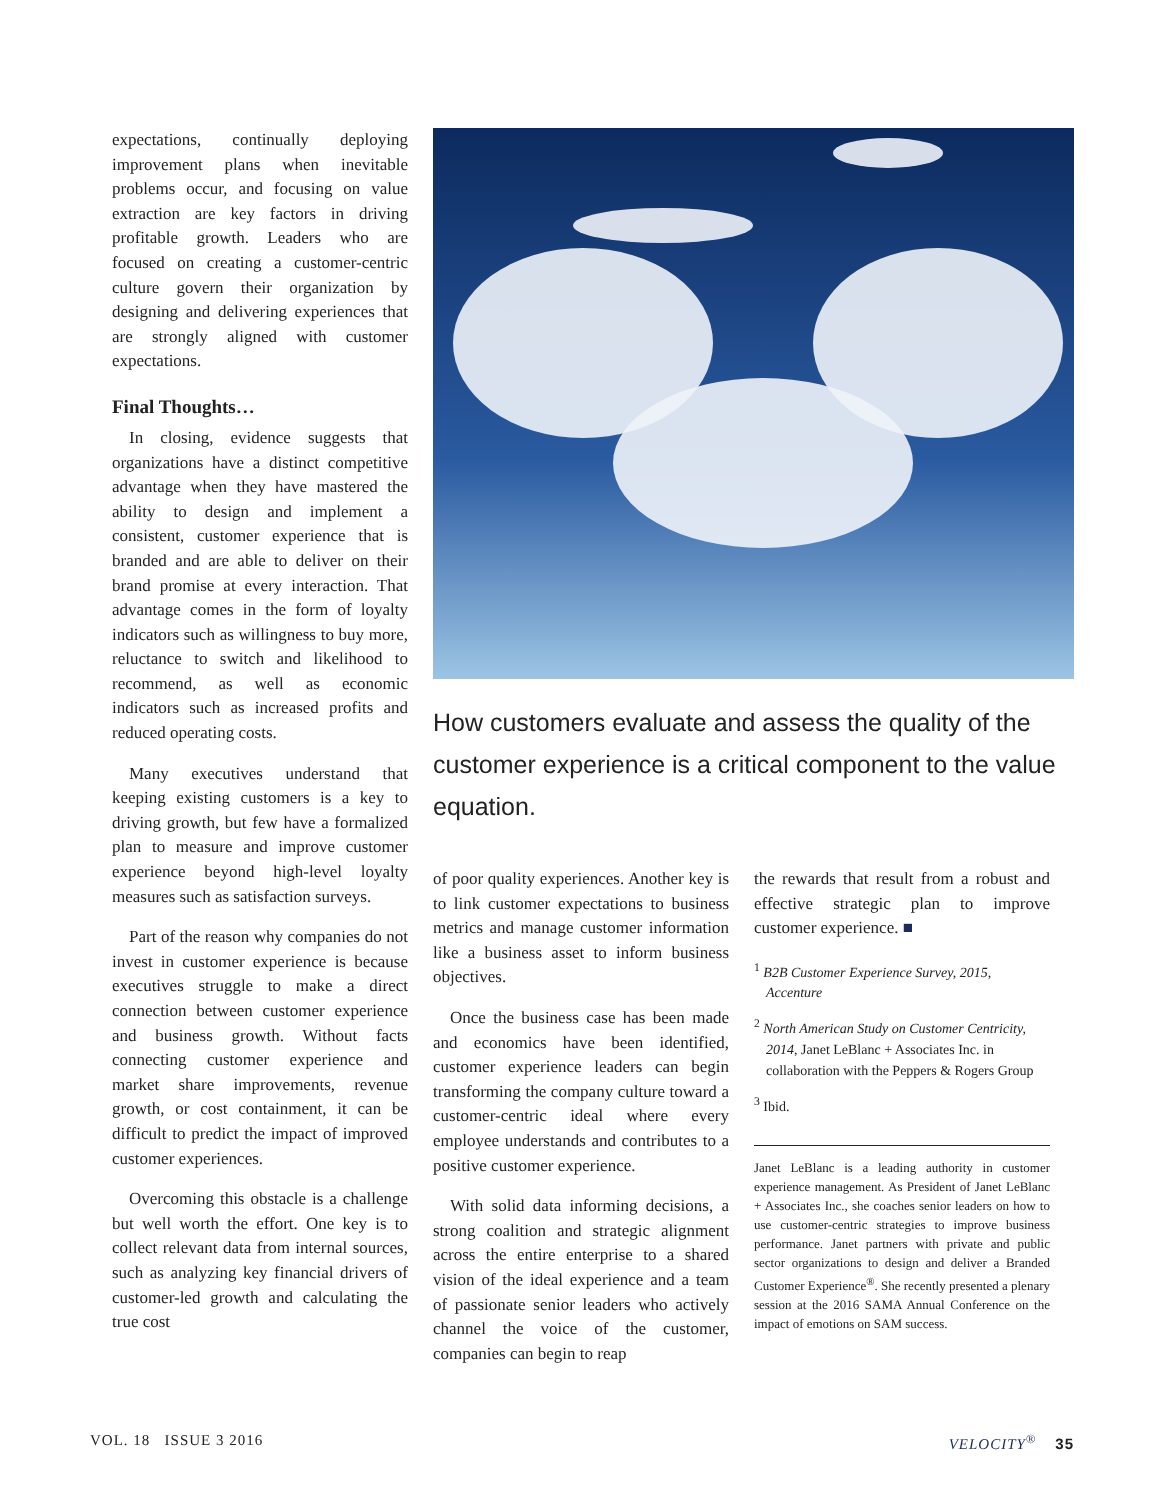expectations, continually deploying improvement plans when inevitable problems occur, and focusing on value extraction are key factors in driving profitable growth. Leaders who are focused on creating a customer-centric culture govern their organization by designing and delivering experiences that are strongly aligned with customer expectations.
Final Thoughts…
In closing, evidence suggests that organizations have a distinct competitive advantage when they have mastered the ability to design and implement a consistent, customer experience that is branded and are able to deliver on their brand promise at every interaction. That advantage comes in the form of loyalty indicators such as willingness to buy more, reluctance to switch and likelihood to recommend, as well as economic indicators such as increased profits and reduced operating costs.
Many executives understand that keeping existing customers is a key to driving growth, but few have a formalized plan to measure and improve customer experience beyond high-level loyalty measures such as satisfaction surveys.
Part of the reason why companies do not invest in customer experience is because executives struggle to make a direct connection between customer experience and business growth. Without facts connecting customer experience and market share improvements, revenue growth, or cost containment, it can be difficult to predict the impact of improved customer experiences.
Overcoming this obstacle is a challenge but well worth the effort. One key is to collect relevant data from internal sources, such as analyzing key financial drivers of customer-led growth and calculating the true cost
How customers evaluate and assess the quality of the customer experience is a critical component to the value equation.
of poor quality experiences. Another key is to link customer expectations to business metrics and manage customer information like a business asset to inform business objectives.
Once the business case has been made and economics have been identified, customer experience leaders can begin transforming the company culture toward a customer-centric ideal where every employee understands and contributes to a positive customer experience.
With solid data informing decisions, a strong coalition and strategic alignment across the entire enterprise to a shared vision of the ideal experience and a team of passionate senior leaders who actively channel the voice of the customer, companies can begin to reap
the rewards that result from a robust and effective strategic plan to improve customer experience. ■
<sup>1</sup> B2B Customer Experience Survey, 2015, Accenture
<sup>2</sup> North American Study on Customer Centricity, 2014, Janet LeBlanc + Associates Inc. in collaboration with the Peppers & Rogers Group
<sup>3</sup> Ibid.
Janet LeBlanc is a leading authority in customer experience management. As President of Janet LeBlanc + Associates Inc., she coaches senior leaders on how to use customer-centric strategies to improve business performance. Janet partners with private and public sector organizations to design and deliver a Branded Customer Experience<sup>®</sup>. She recently presented a plenary session at the 2016 SAMA Annual Conference on the impact of emotions on SAM success.
VOL. 18 ISSUE 3 2016 VELOCITY<sup>®</sup> 35